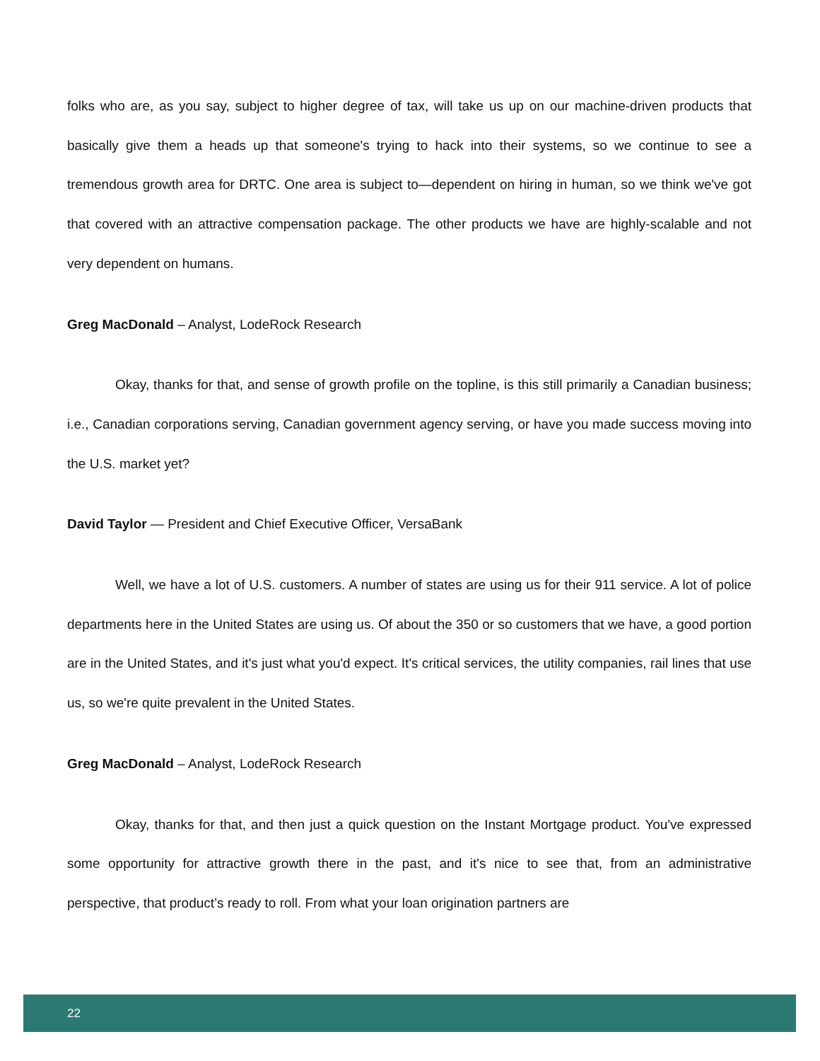folks who are, as you say, subject to higher degree of tax, will take us up on our machine-driven products that basically give them a heads up that someone's trying to hack into their systems, so we continue to see a tremendous growth area for DRTC. One area is subject to—dependent on hiring in human, so we think we've got that covered with an attractive compensation package. The other products we have are highly-scalable and not very dependent on humans.
Greg MacDonald – Analyst, LodeRock Research
Okay, thanks for that, and sense of growth profile on the topline, is this still primarily a Canadian business; i.e., Canadian corporations serving, Canadian government agency serving, or have you made success moving into the U.S. market yet?
David Taylor — President and Chief Executive Officer, VersaBank
Well, we have a lot of U.S. customers. A number of states are using us for their 911 service. A lot of police departments here in the United States are using us. Of about the 350 or so customers that we have, a good portion are in the United States, and it's just what you'd expect. It's critical services, the utility companies, rail lines that use us, so we're quite prevalent in the United States.
Greg MacDonald – Analyst, LodeRock Research
Okay, thanks for that, and then just a quick question on the Instant Mortgage product. You've expressed some opportunity for attractive growth there in the past, and it's nice to see that, from an administrative perspective, that product’s ready to roll. From what your loan origination partners are
22